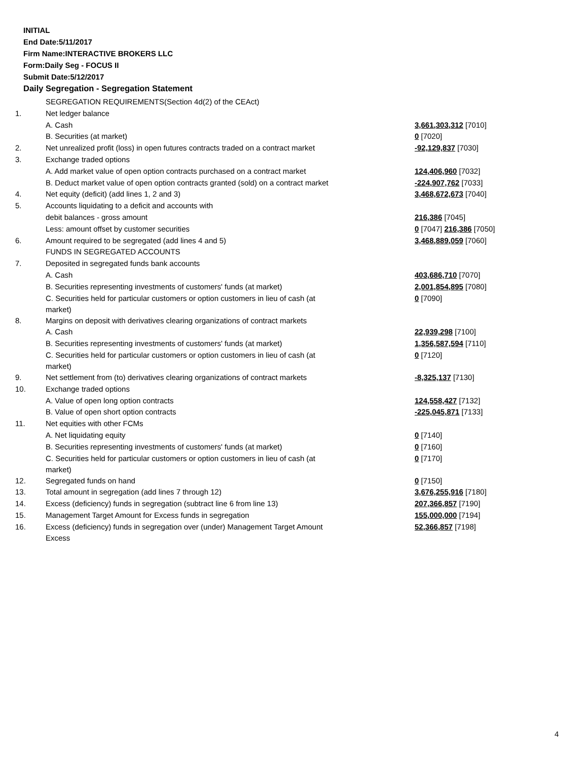INITIAL
End Date:5/11/2017
Firm Name:INTERACTIVE BROKERS LLC
Form:Daily Seg - FOCUS II
Submit Date:5/12/2017
Daily Segregation - Segregation Statement
| | SEGREGATION REQUIREMENTS(Section 4d(2) of the CEAct) | |
| 1. | Net ledger balance | |
| | A. Cash | 3,661,303,312 [7010] |
| | B. Securities (at market) | 0 [7020] |
| 2. | Net unrealized profit (loss) in open futures contracts traded on a contract market | -92,129,837 [7030] |
| 3. | Exchange traded options | |
| | A. Add market value of open option contracts purchased on a contract market | 124,406,960 [7032] |
| | B. Deduct market value of open option contracts granted (sold) on a contract market | -224,907,762 [7033] |
| 4. | Net equity (deficit) (add lines 1, 2 and 3) | 3,468,672,673 [7040] |
| 5. | Accounts liquidating to a deficit and accounts with | |
| | debit balances - gross amount | 216,386 [7045] |
| | Less: amount offset by customer securities | 0 [7047] 216,386 [7050] |
| 6. | Amount required to be segregated (add lines 4 and 5) | 3,468,889,059 [7060] |
| | FUNDS IN SEGREGATED ACCOUNTS | |
| 7. | Deposited in segregated funds bank accounts | |
| | A. Cash | 403,686,710 [7070] |
| | B. Securities representing investments of customers' funds (at market) | 2,001,854,895 [7080] |
| | C. Securities held for particular customers or option customers in lieu of cash (at market) | 0 [7090] |
| 8. | Margins on deposit with derivatives clearing organizations of contract markets | |
| | A. Cash | 22,939,298 [7100] |
| | B. Securities representing investments of customers' funds (at market) | 1,356,587,594 [7110] |
| | C. Securities held for particular customers or option customers in lieu of cash (at market) | 0 [7120] |
| 9. | Net settlement from (to) derivatives clearing organizations of contract markets | -8,325,137 [7130] |
| 10. | Exchange traded options | |
| | A. Value of open long option contracts | 124,558,427 [7132] |
| | B. Value of open short option contracts | -225,045,871 [7133] |
| 11. | Net equities with other FCMs | |
| | A. Net liquidating equity | 0 [7140] |
| | B. Securities representing investments of customers' funds (at market) | 0 [7160] |
| | C. Securities held for particular customers or option customers in lieu of cash (at market) | 0 [7170] |
| 12. | Segregated funds on hand | 0 [7150] |
| 13. | Total amount in segregation (add lines 7 through 12) | 3,676,255,916 [7180] |
| 14. | Excess (deficiency) funds in segregation (subtract line 6 from line 13) | 207,366,857 [7190] |
| 15. | Management Target Amount for Excess funds in segregation | 155,000,000 [7194] |
| 16. | Excess (deficiency) funds in segregation over (under) Management Target Amount Excess | 52,366,857 [7198] |
4